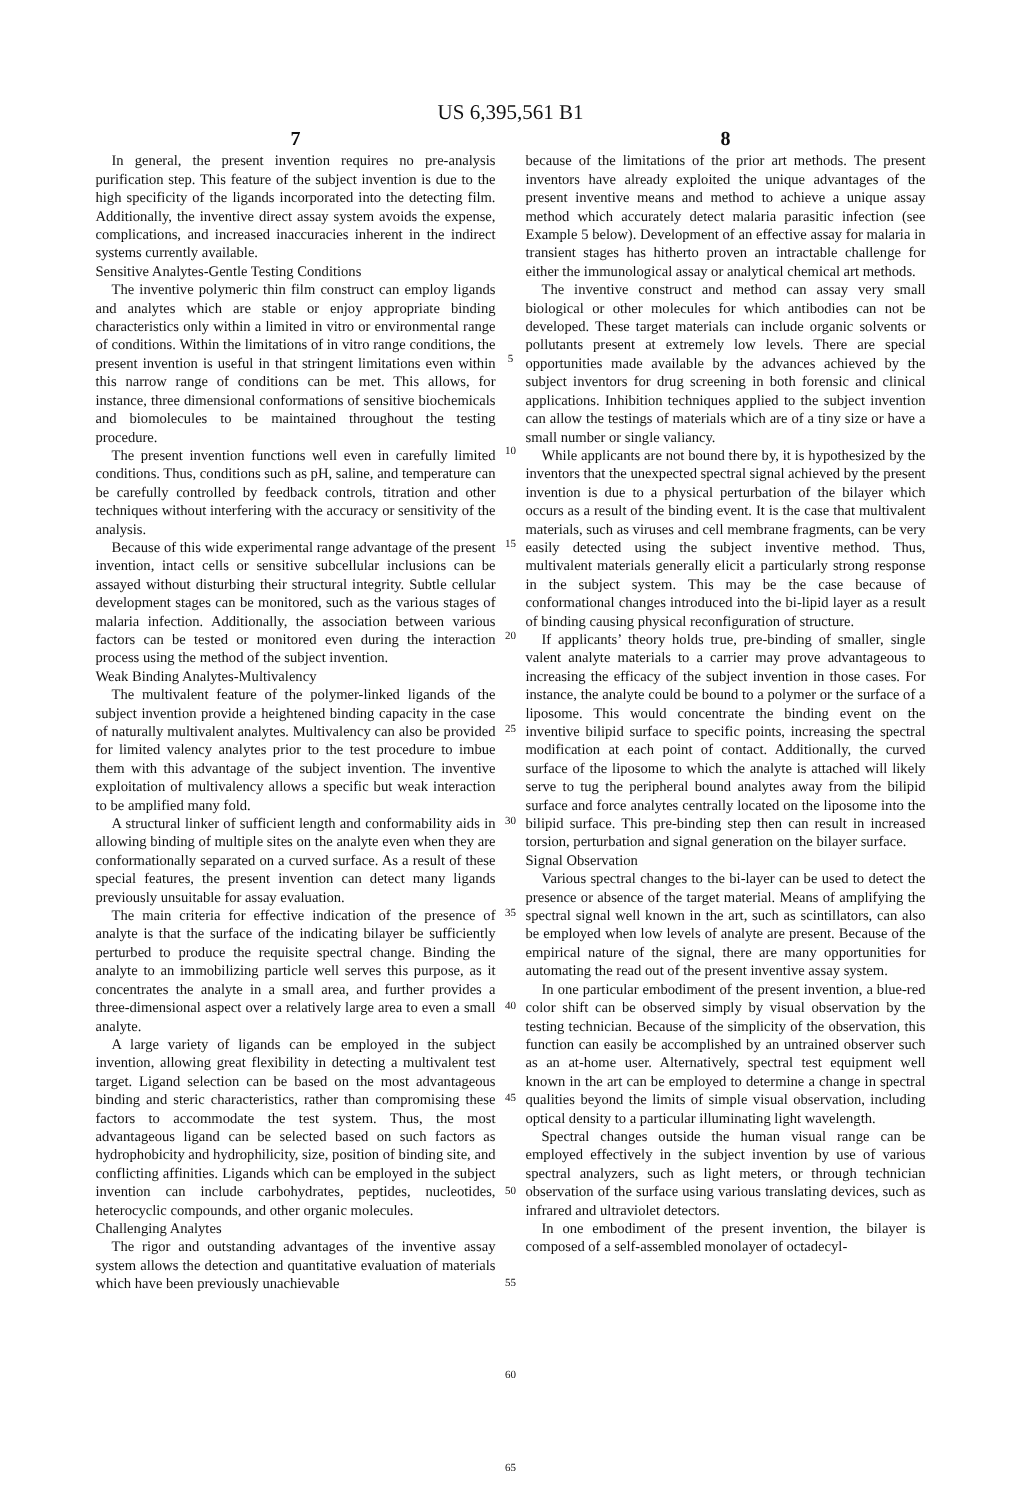US 6,395,561 B1
7
In general, the present invention requires no pre-analysis purification step. This feature of the subject invention is due to the high specificity of the ligands incorporated into the detecting film. Additionally, the inventive direct assay system avoids the expense, complications, and increased inaccuracies inherent in the indirect systems currently available.
Sensitive Analytes-Gentle Testing Conditions
The inventive polymeric thin film construct can employ ligands and analytes which are stable or enjoy appropriate binding characteristics only within a limited in vitro or environmental range of conditions. Within the limitations of in vitro range conditions, the present invention is useful in that stringent limitations even within this narrow range of conditions can be met. This allows, for instance, three dimensional conformations of sensitive biochemicals and biomolecules to be maintained throughout the testing procedure.
The present invention functions well even in carefully limited conditions. Thus, conditions such as pH, saline, and temperature can be carefully controlled by feedback controls, titration and other techniques without interfering with the accuracy or sensitivity of the analysis.
Because of this wide experimental range advantage of the present invention, intact cells or sensitive subcellular inclusions can be assayed without disturbing their structural integrity. Subtle cellular development stages can be monitored, such as the various stages of malaria infection. Additionally, the association between various factors can be tested or monitored even during the interaction process using the method of the subject invention.
Weak Binding Analytes-Multivalency
The multivalent feature of the polymer-linked ligands of the subject invention provide a heightened binding capacity in the case of naturally multivalent analytes. Multivalency can also be provided for limited valency analytes prior to the test procedure to imbue them with this advantage of the subject invention. The inventive exploitation of multivalency allows a specific but weak interaction to be amplified many fold.
A structural linker of sufficient length and conformability aids in allowing binding of multiple sites on the analyte even when they are conformationally separated on a curved surface. As a result of these special features, the present invention can detect many ligands previously unsuitable for assay evaluation.
The main criteria for effective indication of the presence of analyte is that the surface of the indicating bilayer be sufficiently perturbed to produce the requisite spectral change. Binding the analyte to an immobilizing particle well serves this purpose, as it concentrates the analyte in a small area, and further provides a three-dimensional aspect over a relatively large area to even a small analyte.
A large variety of ligands can be employed in the subject invention, allowing great flexibility in detecting a multivalent test target. Ligand selection can be based on the most advantageous binding and steric characteristics, rather than compromising these factors to accommodate the test system. Thus, the most advantageous ligand can be selected based on such factors as hydrophobicity and hydrophilicity, size, position of binding site, and conflicting affinities. Ligands which can be employed in the subject invention can include carbohydrates, peptides, nucleotides, heterocyclic compounds, and other organic molecules.
Challenging Analytes
The rigor and outstanding advantages of the inventive assay system allows the detection and quantitative evaluation of materials which have been previously unachievable
5
10
15
20
25
30
35
40
45
50
55
60
65
8
because of the limitations of the prior art methods. The present inventors have already exploited the unique advantages of the present inventive means and method to achieve a unique assay method which accurately detect malaria parasitic infection (see Example 5 below). Development of an effective assay for malaria in transient stages has hitherto proven an intractable challenge for either the immunological assay or analytical chemical art methods.
The inventive construct and method can assay very small biological or other molecules for which antibodies can not be developed. These target materials can include organic solvents or pollutants present at extremely low levels. There are special opportunities made available by the advances achieved by the subject inventors for drug screening in both forensic and clinical applications. Inhibition techniques applied to the subject invention can allow the testings of materials which are of a tiny size or have a small number or single valiancy.
While applicants are not bound there by, it is hypothesized by the inventors that the unexpected spectral signal achieved by the present invention is due to a physical perturbation of the bilayer which occurs as a result of the binding event. It is the case that multivalent materials, such as viruses and cell membrane fragments, can be very easily detected using the subject inventive method. Thus, multivalent materials generally elicit a particularly strong response in the subject system. This may be the case because of conformational changes introduced into the bi-lipid layer as a result of binding causing physical reconfiguration of structure.
If applicants’ theory holds true, pre-binding of smaller, single valent analyte materials to a carrier may prove advantageous to increasing the efficacy of the subject invention in those cases. For instance, the analyte could be bound to a polymer or the surface of a liposome. This would concentrate the binding event on the inventive bilipid surface to specific points, increasing the spectral modification at each point of contact. Additionally, the curved surface of the liposome to which the analyte is attached will likely serve to tug the peripheral bound analytes away from the bilipid surface and force analytes centrally located on the liposome into the bilipid surface. This pre-binding step then can result in increased torsion, perturbation and signal generation on the bilayer surface.
Signal Observation
Various spectral changes to the bi-layer can be used to detect the presence or absence of the target material. Means of amplifying the spectral signal well known in the art, such as scintillators, can also be employed when low levels of analyte are present. Because of the empirical nature of the signal, there are many opportunities for automating the read out of the present inventive assay system.
In one particular embodiment of the present invention, a blue-red color shift can be observed simply by visual observation by the testing technician. Because of the simplicity of the observation, this function can easily be accomplished by an untrained observer such as an at-home user. Alternatively, spectral test equipment well known in the art can be employed to determine a change in spectral qualities beyond the limits of simple visual observation, including optical density to a particular illuminating light wavelength.
Spectral changes outside the human visual range can be employed effectively in the subject invention by use of various spectral analyzers, such as light meters, or through technician observation of the surface using various translating devices, such as infrared and ultraviolet detectors.
In one embodiment of the present invention, the bilayer is composed of a self-assembled monolayer of octadecyl-